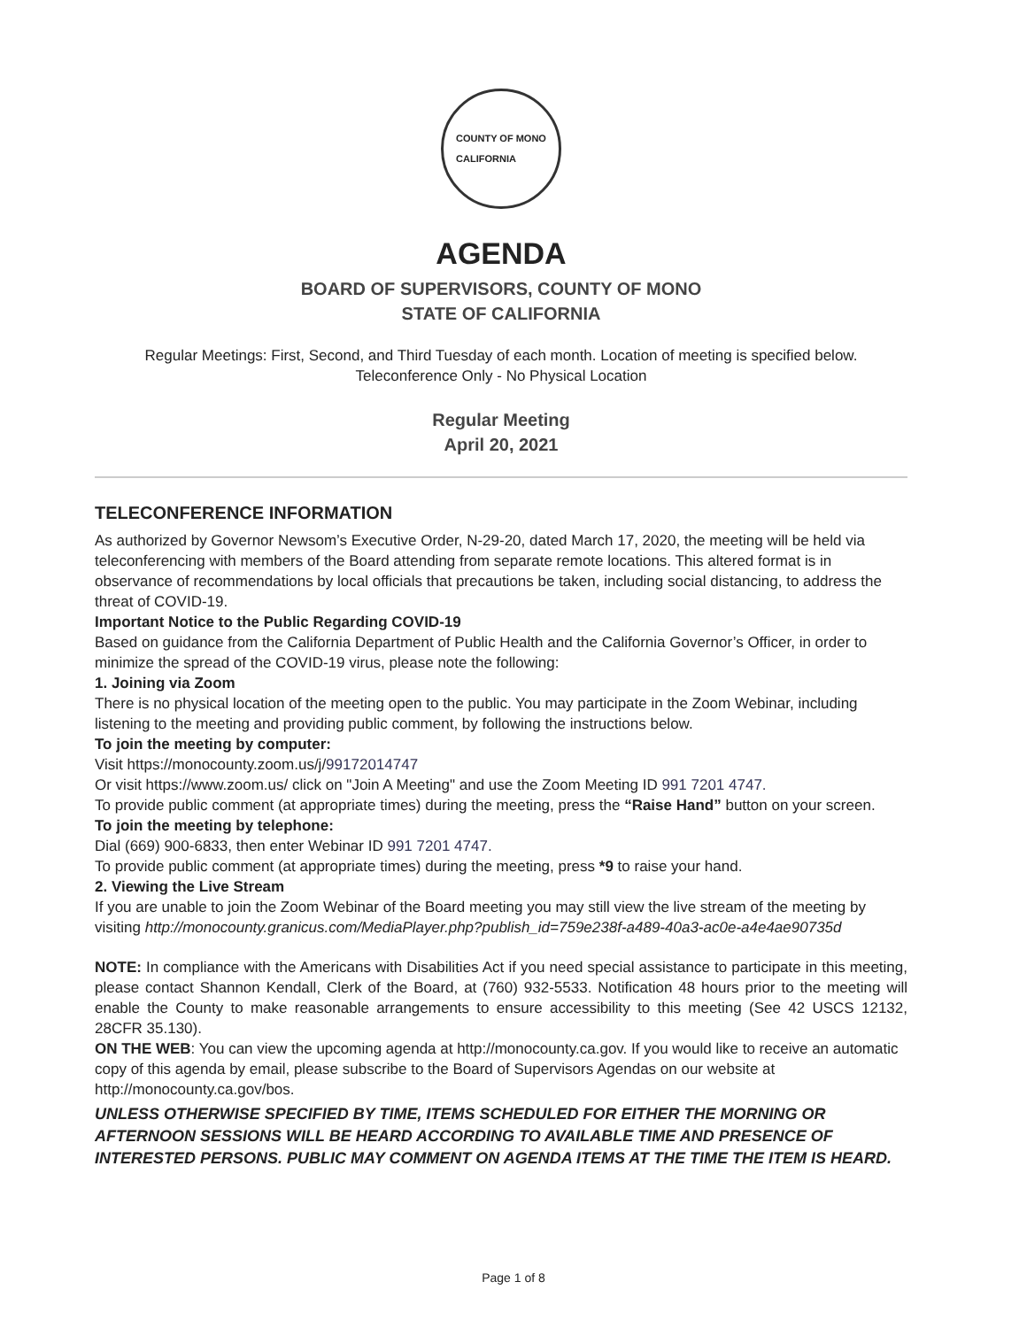COUNTY OF MONO
CALIFORNIA
AGENDA
BOARD OF SUPERVISORS, COUNTY OF MONO
STATE OF CALIFORNIA
Regular Meetings: First, Second, and Third Tuesday of each month. Location of meeting is specified below.
Teleconference Only - No Physical Location
Regular Meeting
April 20, 2021
TELECONFERENCE INFORMATION
As authorized by Governor Newsom’s Executive Order, N-29-20, dated March 17, 2020, the meeting will be held via teleconferencing with members of the Board attending from separate remote locations. This altered format is in observance of recommendations by local officials that precautions be taken, including social distancing, to address the threat of COVID-19.
Important Notice to the Public Regarding COVID-19
Based on guidance from the California Department of Public Health and the California Governor’s Officer, in order to minimize the spread of the COVID-19 virus, please note the following:
1. Joining via Zoom
There is no physical location of the meeting open to the public. You may participate in the Zoom Webinar, including listening to the meeting and providing public comment, by following the instructions below.
To join the meeting by computer:
Visit https://monocounty.zoom.us/j/99172014747
Or visit https://www.zoom.us/ click on "Join A Meeting" and use the Zoom Meeting ID 991 7201 4747.
To provide public comment (at appropriate times) during the meeting, press the “Raise Hand” button on your screen.
To join the meeting by telephone:
Dial (669) 900-6833, then enter Webinar ID 991 7201 4747.
To provide public comment (at appropriate times) during the meeting, press *9 to raise your hand.
2. Viewing the Live Stream
If you are unable to join the Zoom Webinar of the Board meeting you may still view the live stream of the meeting by visiting http://monocounty.granicus.com/MediaPlayer.php?publish_id=759e238f-a489-40a3-ac0e-a4e4ae90735d
NOTE: In compliance with the Americans with Disabilities Act if you need special assistance to participate in this meeting, please contact Shannon Kendall, Clerk of the Board, at (760) 932-5533. Notification 48 hours prior to the meeting will enable the County to make reasonable arrangements to ensure accessibility to this meeting (See 42 USCS 12132, 28CFR 35.130).
ON THE WEB: You can view the upcoming agenda at http://monocounty.ca.gov. If you would like to receive an automatic copy of this agenda by email, please subscribe to the Board of Supervisors Agendas on our website at http://monocounty.ca.gov/bos.
UNLESS OTHERWISE SPECIFIED BY TIME, ITEMS SCHEDULED FOR EITHER THE MORNING OR AFTERNOON SESSIONS WILL BE HEARD ACCORDING TO AVAILABLE TIME AND PRESENCE OF INTERESTED PERSONS. PUBLIC MAY COMMENT ON AGENDA ITEMS AT THE TIME THE ITEM IS HEARD.
Page 1 of 8